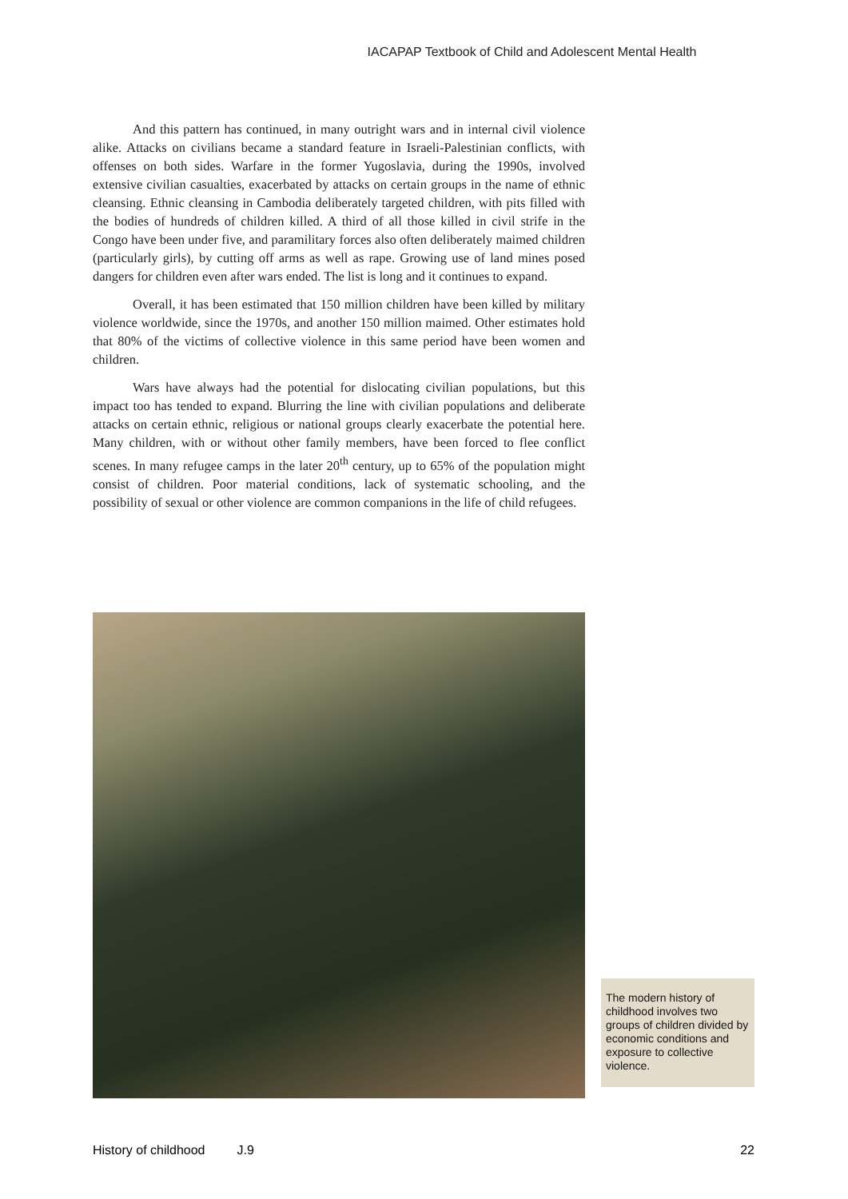IACAPAP Textbook of Child and Adolescent Mental Health
And this pattern has continued, in many outright wars and in internal civil violence alike. Attacks on civilians became a standard feature in Israeli-Palestinian conflicts, with offenses on both sides. Warfare in the former Yugoslavia, during the 1990s, involved extensive civilian casualties, exacerbated by attacks on certain groups in the name of ethnic cleansing. Ethnic cleansing in Cambodia deliberately targeted children, with pits filled with the bodies of hundreds of children killed. A third of all those killed in civil strife in the Congo have been under five, and paramilitary forces also often deliberately maimed children (particularly girls), by cutting off arms as well as rape. Growing use of land mines posed dangers for children even after wars ended. The list is long and it continues to expand.
Overall, it has been estimated that 150 million children have been killed by military violence worldwide, since the 1970s, and another 150 million maimed. Other estimates hold that 80% of the victims of collective violence in this same period have been women and children.
Wars have always had the potential for dislocating civilian populations, but this impact too has tended to expand. Blurring the line with civilian populations and deliberate attacks on certain ethnic, religious or national groups clearly exacerbate the potential here. Many children, with or without other family members, have been forced to flee conflict scenes. In many refugee camps in the later 20<sup>th</sup> century, up to 65% of the population might consist of children. Poor material conditions, lack of systematic schooling, and the possibility of sexual or other violence are common companions in the life of child refugees.
The modern history of childhood involves two groups of children divided by economic conditions and exposure to collective violence.
History of childhood J.9 22